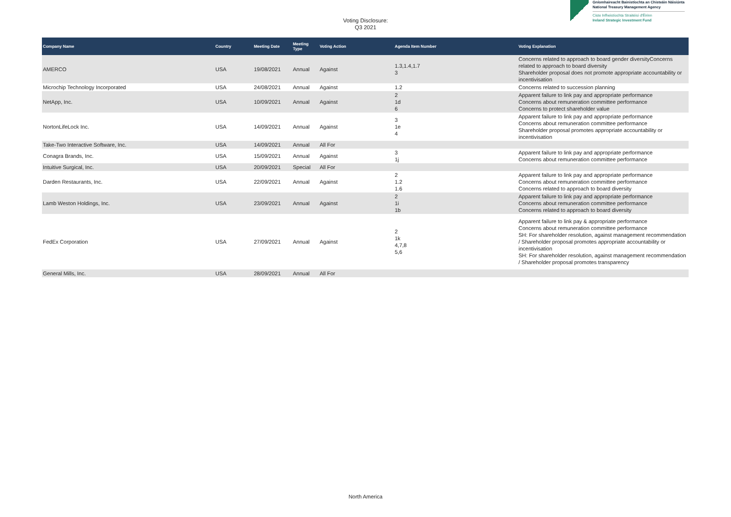Voting Disclosure:
Q3 2021
Gníomhaireacht Bainistíochta an Chisteáin Náisiúnta
National Treasury Management Agency
Ciste Infheistíochta Straitéisí d'Éirinn
Ireland Strategic Investment Fund
| Company Name | Country | Meeting Date | Meeting Type | Voting Action | Agenda Item Number | Voting Explanation |
| --- | --- | --- | --- | --- | --- | --- |
| AMERCO | USA | 19/08/2021 | Annual | Against | 1.3,1.4,1.7 3 | Concerns related to approach to board gender diversityConcerns related to approach to board diversity Shareholder proposal does not promote appropriate accountability or incentivisation |
| Microchip Technology Incorporated | USA | 24/08/2021 | Annual | Against | 1.2 | Concerns related to succession planning |
| NetApp, Inc. | USA | 10/09/2021 | Annual | Against | 2 1d 6 | Apparent failure to link pay and appropriate performance Concerns about remuneration committee performance Concerns to protect shareholder value |
| NortonLifeLock Inc. | USA | 14/09/2021 | Annual | Against | 3 1e 4 | Apparent failure to link pay and appropriate performance Concerns about remuneration committee performance Shareholder proposal promotes appropriate accountability or incentivisation |
| Take-Two Interactive Software, Inc. | USA | 14/09/2021 | Annual | All For | | |
| Conagra Brands, Inc. | USA | 15/09/2021 | Annual | Against | 3 1j | Apparent failure to link pay and appropriate performance Concerns about remuneration committee performance |
| Intuitive Surgical, Inc. | USA | 20/09/2021 | Special | All For | | |
| Darden Restaurants, Inc. | USA | 22/09/2021 | Annual | Against | 2 1.2 1.6 | Apparent failure to link pay and appropriate performance Concerns about remuneration committee performance Concerns related to approach to board diversity |
| Lamb Weston Holdings, Inc. | USA | 23/09/2021 | Annual | Against | 2 1i 1b | Apparent failure to link pay and appropriate performance Concerns about remuneration committee performance Concerns related to approach to board diversity |
| FedEx Corporation | USA | 27/09/2021 | Annual | Against | 2 1k 4,7,8 5,6 | Apparent failure to link pay & appropriate performance Concerns about remuneration committee performance SH: For shareholder resolution, against management recommendation / Shareholder proposal promotes appropriate accountability or incentivisation SH: For shareholder resolution, against management recommendation / Shareholder proposal promotes transparency |
| General Mills, Inc. | USA | 28/09/2021 | Annual | All For | | |
North America